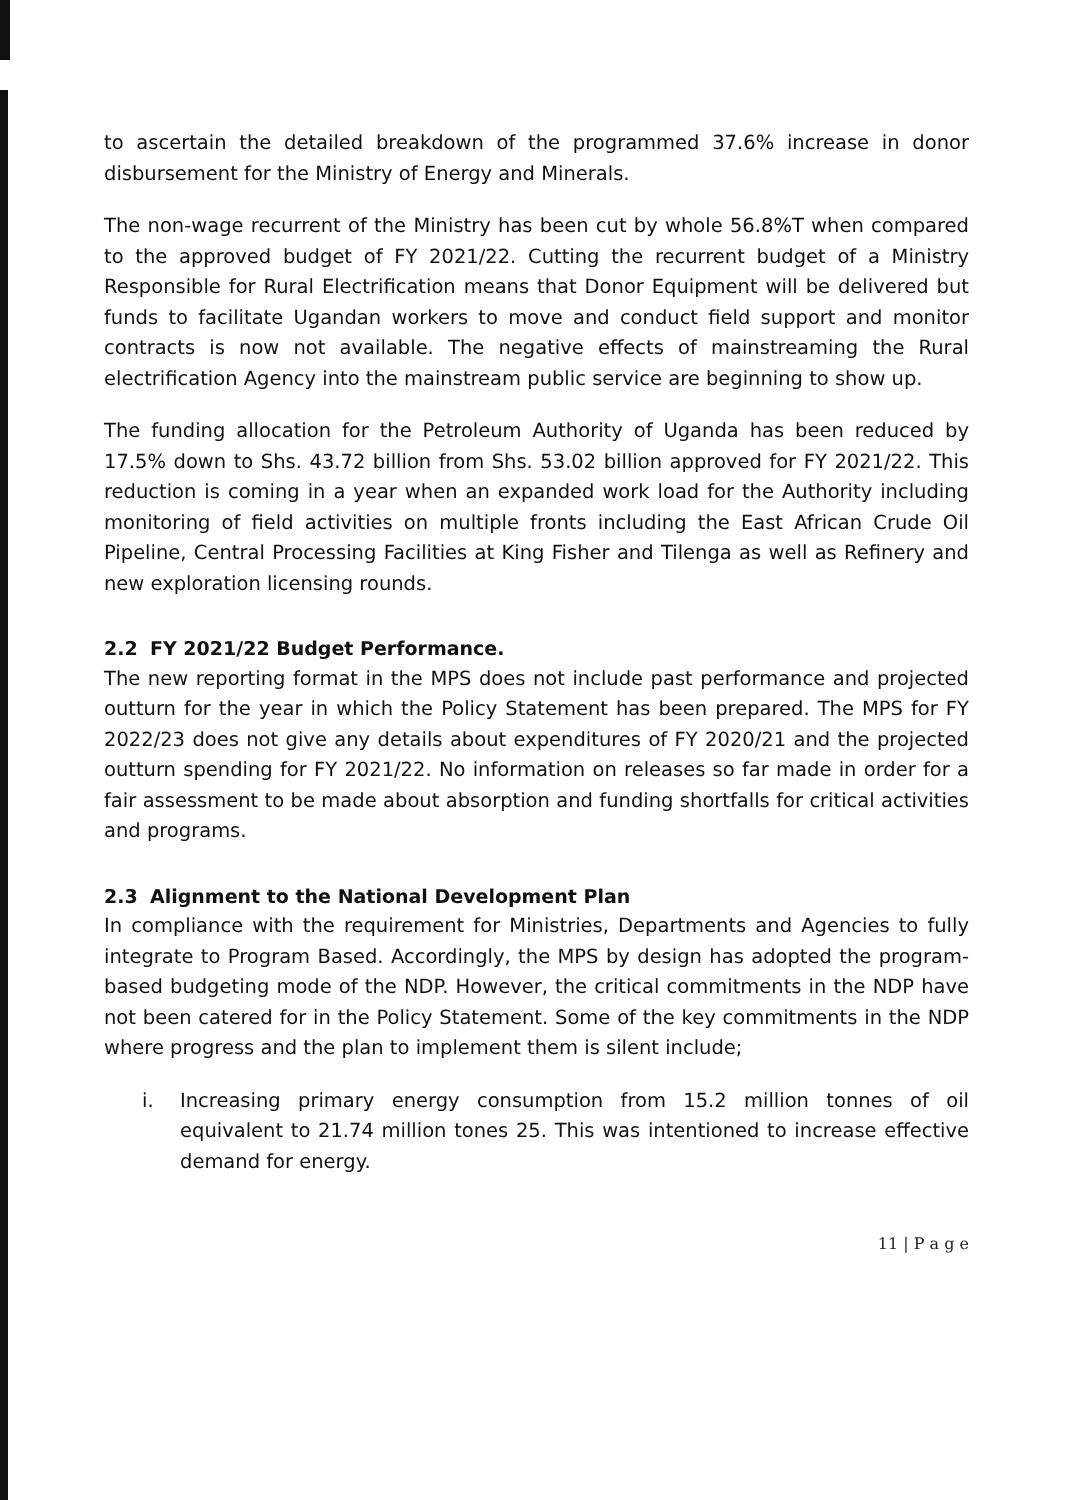to ascertain the detailed breakdown of the programmed 37.6% increase in donor disbursement for the Ministry of Energy and Minerals.
The non-wage recurrent of the Ministry has been cut by whole 56.8%T when compared to the approved budget of FY 2021/22. Cutting the recurrent budget of a Ministry Responsible for Rural Electrification means that Donor Equipment will be delivered but funds to facilitate Ugandan workers to move and conduct field support and monitor contracts is now not available. The negative effects of mainstreaming the Rural electrification Agency into the mainstream public service are beginning to show up.
The funding allocation for the Petroleum Authority of Uganda has been reduced by 17.5% down to Shs. 43.72 billion from Shs. 53.02 billion approved for FY 2021/22. This reduction is coming in a year when an expanded work load for the Authority including monitoring of field activities on multiple fronts including the East African Crude Oil Pipeline, Central Processing Facilities at King Fisher and Tilenga as well as Refinery and new exploration licensing rounds.
2.2 FY 2021/22 Budget Performance.
The new reporting format in the MPS does not include past performance and projected outturn for the year in which the Policy Statement has been prepared. The MPS for FY 2022/23 does not give any details about expenditures of FY 2020/21 and the projected outturn spending for FY 2021/22. No information on releases so far made in order for a fair assessment to be made about absorption and funding shortfalls for critical activities and programs.
2.3 Alignment to the National Development Plan
In compliance with the requirement for Ministries, Departments and Agencies to fully integrate to Program Based. Accordingly, the MPS by design has adopted the program-based budgeting mode of the NDP. However, the critical commitments in the NDP have not been catered for in the Policy Statement. Some of the key commitments in the NDP where progress and the plan to implement them is silent include;
i. Increasing primary energy consumption from 15.2 million tonnes of oil equivalent to 21.74 million tones 25. This was intentioned to increase effective demand for energy.
11 | P a g e